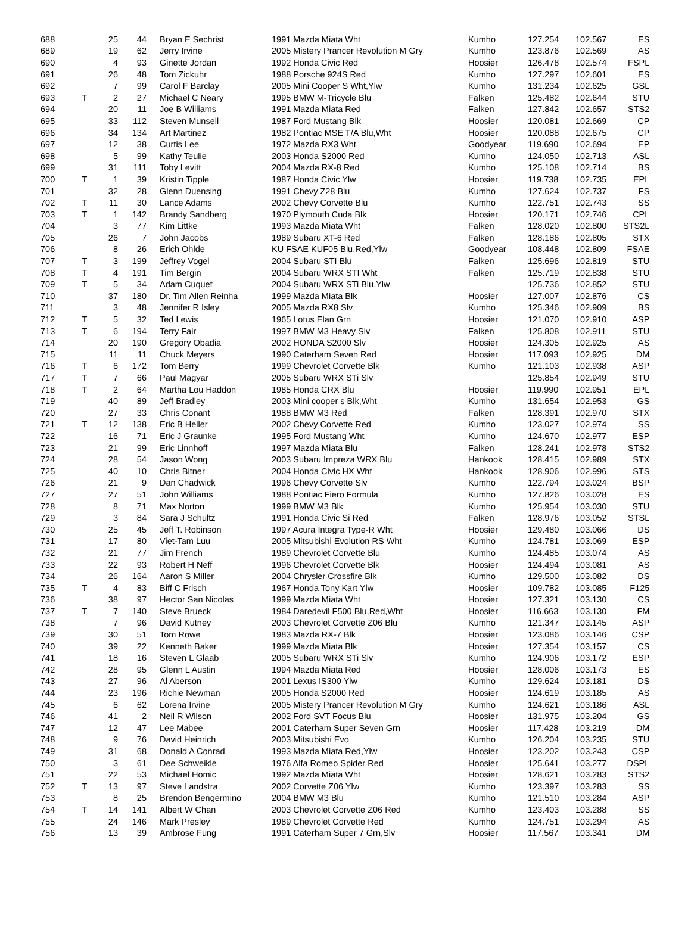| 688 | | 25 | 44 | Bryan E Sechrist | 1991 Mazda Miata Wht | Kumho | 127.254 | 102.567 | ES |
| 689 | | 19 | 62 | Jerry Irvine | 2005 Mistery Prancer Revolution M Gry | Kumho | 123.876 | 102.569 | AS |
| 690 | | 4 | 93 | Ginette Jordan | 1992 Honda Civic Red | Hoosier | 126.478 | 102.574 | FSPL |
| 691 | | 26 | 48 | Tom Zickuhr | 1988 Porsche 924S Red | Kumho | 127.297 | 102.601 | ES |
| 692 | | 7 | 99 | Carol F Barclay | 2005 Mini Cooper S Wht,Ylw | Kumho | 131.234 | 102.625 | GSL |
| 693 | T | 2 | 27 | Michael C Neary | 1995 BMW M-Tricycle Blu | Falken | 125.482 | 102.644 | STU |
| 694 | | 20 | 11 | Joe B Williams | 1991 Mazda Miata Red | Falken | 127.842 | 102.657 | STS2 |
| 695 | | 33 | 112 | Steven Munsell | 1987 Ford Mustang Blk | Hoosier | 120.081 | 102.669 | CP |
| 696 | | 34 | 134 | Art Martinez | 1982 Pontiac MSE T/A Blu,Wht | Hoosier | 120.088 | 102.675 | CP |
| 697 | | 12 | 38 | Curtis Lee | 1972 Mazda RX3 Wht | Goodyear | 119.690 | 102.694 | EP |
| 698 | | 5 | 99 | Kathy Teulie | 2003 Honda S2000 Red | Kumho | 124.050 | 102.713 | ASL |
| 699 | | 31 | 111 | Toby Levitt | 2004 Mazda RX-8 Red | Kumho | 125.108 | 102.714 | BS |
| 700 | T | 1 | 39 | Kristin Tipple | 1987 Honda Civic Ylw | Hoosier | 119.738 | 102.735 | EPL |
| 701 | | 32 | 28 | Glenn Duensing | 1991 Chevy Z28 Blu | Kumho | 127.624 | 102.737 | FS |
| 702 | T | 11 | 30 | Lance Adams | 2002 Chevy Corvette Blu | Kumho | 122.751 | 102.743 | SS |
| 703 | T | 1 | 142 | Brandy Sandberg | 1970 Plymouth Cuda Blk | Hoosier | 120.171 | 102.746 | CPL |
| 704 | | 3 | 77 | Kim Littke | 1993 Mazda Miata Wht | Falken | 128.020 | 102.800 | STS2L |
| 705 | | 26 | 7 | John Jacobs | 1989 Subaru XT-6 Red | Falken | 128.186 | 102.805 | STX |
| 706 | | 8 | 26 | Erich Ohlde | KU FSAE KUF05 Blu,Red,Ylw | Goodyear | 108.448 | 102.809 | FSAE |
| 707 | T | 3 | 199 | Jeffrey Vogel | 2004 Subaru STI Blu | Falken | 125.696 | 102.819 | STU |
| 708 | T | 4 | 191 | Tim Bergin | 2004 Subaru WRX STI Wht | Falken | 125.719 | 102.838 | STU |
| 709 | T | 5 | 34 | Adam Cuquet | 2004 Subaru WRX STi Blu,Ylw | | 125.736 | 102.852 | STU |
| 710 | | 37 | 180 | Dr. Tim Allen Reinha | 1999 Mazda Miata Blk | Hoosier | 127.007 | 102.876 | CS |
| 711 | | 3 | 48 | Jennifer R Isley | 2005 Mazda RX8 Slv | Kumho | 125.346 | 102.909 | BS |
| 712 | T | 5 | 32 | Ted Lewis | 1965 Lotus Elan Grn | Hoosier | 121.070 | 102.910 | ASP |
| 713 | T | 6 | 194 | Terry Fair | 1997 BMW M3 Heavy Slv | Falken | 125.808 | 102.911 | STU |
| 714 | | 20 | 190 | Gregory Obadia | 2002 HONDA S2000 Slv | Hoosier | 124.305 | 102.925 | AS |
| 715 | | 11 | 11 | Chuck Meyers | 1990 Caterham Seven Red | Hoosier | 117.093 | 102.925 | DM |
| 716 | T | 6 | 172 | Tom Berry | 1999 Chevrolet Corvette Blk | Kumho | 121.103 | 102.938 | ASP |
| 717 | T | 7 | 66 | Paul Magyar | 2005 Subaru WRX STi Slv | | 125.854 | 102.949 | STU |
| 718 | T | 2 | 64 | Martha Lou Haddon | 1985 Honda CRX Blu | Hoosier | 119.990 | 102.951 | EPL |
| 719 | | 40 | 89 | Jeff Bradley | 2003 Mini cooper s Blk,Wht | Kumho | 131.654 | 102.953 | GS |
| 720 | | 27 | 33 | Chris Conant | 1988 BMW M3 Red | Falken | 128.391 | 102.970 | STX |
| 721 | T | 12 | 138 | Eric B Heller | 2002 Chevy Corvette Red | Kumho | 123.027 | 102.974 | SS |
| 722 | | 16 | 71 | Eric J Graunke | 1995 Ford Mustang Wht | Kumho | 124.670 | 102.977 | ESP |
| 723 | | 21 | 99 | Eric Linnhoff | 1997 Mazda Miata Blu | Falken | 128.241 | 102.978 | STS2 |
| 724 | | 28 | 54 | Jason Wong | 2003 Subaru Impreza WRX Blu | Hankook | 128.415 | 102.989 | STX |
| 725 | | 40 | 10 | Chris Bitner | 2004 Honda Civic HX Wht | Hankook | 128.906 | 102.996 | STS |
| 726 | | 21 | 9 | Dan Chadwick | 1996 Chevy Corvette Slv | Kumho | 122.794 | 103.024 | BSP |
| 727 | | 27 | 51 | John Williams | 1988 Pontiac Fiero Formula | Kumho | 127.826 | 103.028 | ES |
| 728 | | 8 | 71 | Max Norton | 1999 BMW M3 Blk | Kumho | 125.954 | 103.030 | STU |
| 729 | | 3 | 84 | Sara J Schultz | 1991 Honda Civic Si Red | Falken | 128.976 | 103.052 | STSL |
| 730 | | 25 | 45 | Jeff T. Robinson | 1997 Acura Integra Type-R Wht | Hoosier | 129.480 | 103.066 | DS |
| 731 | | 17 | 80 | Viet-Tam Luu | 2005 Mitsubishi Evolution RS Wht | Kumho | 124.781 | 103.069 | ESP |
| 732 | | 21 | 77 | Jim French | 1989 Chevrolet Corvette Blu | Kumho | 124.485 | 103.074 | AS |
| 733 | | 22 | 93 | Robert H Neff | 1996 Chevrolet Corvette Blk | Hoosier | 124.494 | 103.081 | AS |
| 734 | | 26 | 164 | Aaron S Miller | 2004 Chrysler Crossfire Blk | Kumho | 129.500 | 103.082 | DS |
| 735 | T | 4 | 83 | Biff C Frisch | 1967 Honda Tony Kart Ylw | Hoosier | 109.782 | 103.085 | F125 |
| 736 | | 38 | 97 | Hector San Nicolas | 1999 Mazda Miata Wht | Hoosier | 127.321 | 103.130 | CS |
| 737 | T | 7 | 140 | Steve Brueck | 1984 Daredevil F500 Blu,Red,Wht | Hoosier | 116.663 | 103.130 | FM |
| 738 | | 7 | 96 | David Kutney | 2003 Chevrolet Corvette Z06 Blu | Kumho | 121.347 | 103.145 | ASP |
| 739 | | 30 | 51 | Tom Rowe | 1983 Mazda RX-7 Blk | Hoosier | 123.086 | 103.146 | CSP |
| 740 | | 39 | 22 | Kenneth Baker | 1999 Mazda Miata Blk | Hoosier | 127.354 | 103.157 | CS |
| 741 | | 18 | 16 | Steven L Glaab | 2005 Subaru WRX STi Slv | Kumho | 124.906 | 103.172 | ESP |
| 742 | | 28 | 95 | Glenn L Austin | 1994 Mazda Miata Red | Hoosier | 128.006 | 103.173 | ES |
| 743 | | 27 | 96 | Al Aberson | 2001 Lexus IS300 Ylw | Kumho | 129.624 | 103.181 | DS |
| 744 | | 23 | 196 | Richie Newman | 2005 Honda S2000 Red | Hoosier | 124.619 | 103.185 | AS |
| 745 | | 6 | 62 | Lorena Irvine | 2005 Mistery Prancer Revolution M Gry | Kumho | 124.621 | 103.186 | ASL |
| 746 | | 41 | 2 | Neil R Wilson | 2002 Ford SVT Focus Blu | Hoosier | 131.975 | 103.204 | GS |
| 747 | | 12 | 47 | Lee Mabee | 2001 Caterham Super Seven Grn | Hoosier | 117.428 | 103.219 | DM |
| 748 | | 9 | 76 | David Heinrich | 2003 Mitsubishi Evo | Kumho | 126.204 | 103.235 | STU |
| 749 | | 31 | 68 | Donald A Conrad | 1993 Mazda Miata Red,Ylw | Hoosier | 123.202 | 103.243 | CSP |
| 750 | | 3 | 61 | Dee Schweikle | 1976 Alfa Romeo Spider Red | Hoosier | 125.641 | 103.277 | DSPL |
| 751 | | 22 | 53 | Michael Homic | 1992 Mazda Miata Wht | Hoosier | 128.621 | 103.283 | STS2 |
| 752 | T | 13 | 97 | Steve Landstra | 2002 Corvette Z06 Ylw | Kumho | 123.397 | 103.283 | SS |
| 753 | | 8 | 25 | Brendon Bengermino | 2004 BMW M3 Blu | Kumho | 121.510 | 103.284 | ASP |
| 754 | T | 14 | 141 | Albert W Chan | 2003 Chevrolet Corvette Z06 Red | Kumho | 123.403 | 103.288 | SS |
| 755 | | 24 | 146 | Mark Presley | 1989 Chevrolet Corvette Red | Kumho | 124.751 | 103.294 | AS |
| 756 | | 13 | 39 | Ambrose Fung | 1991 Caterham Super 7 Grn,Slv | Hoosier | 117.567 | 103.341 | DM |